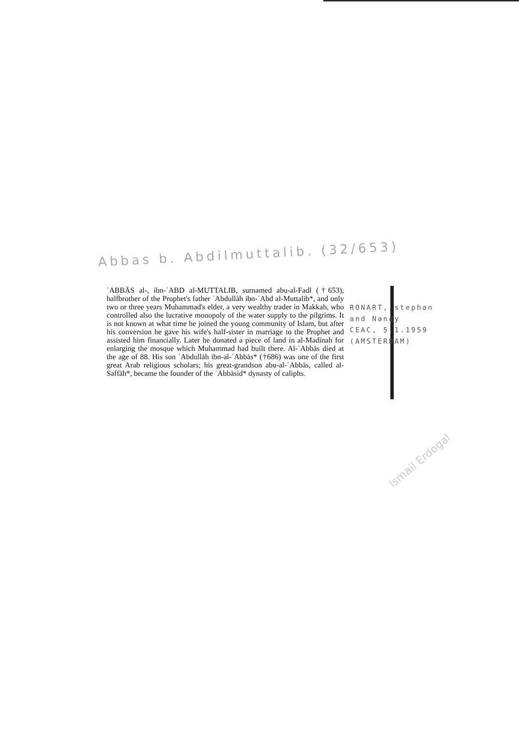Abbas b. Abdilmuttalib. (32/653)
ʿABBĀS al-, ibn-ʿABD al-MUTTALIB, surnamed abu-al-Fadl (†653), halfbrother of the Prophet's father ʿAbdullāh ibn-ʿAbd al-Muttalib*, and only two or three years Muhammad's elder, a very wealthy trader in Makkah, who controlled also the lucrative monopoly of the water supply to the pilgrims. It is not known at what time he joined the young community of Islam, but after his conversion he gave his wife's half-sister in marriage to the Prophet and assisted him financially. Later he donated a piece of land in al-Madīnah for enlarging the mosque which Muhammad had built there. Al-ʿAbbās died at the age of 88. His son ʿAbdullāh ibn-al-ʿAbbās* (†686) was one of the first great Arab religious scholars; his great-grandson abu-al-ʿAbbās, called al-Saffāh*, became the founder of the ʿAbbāsid* dynasty of caliphs.
RONART, stephan
and Nandy
CEAC, 5.1.1959
(AMSTERDAM)
Ismail Erdogal